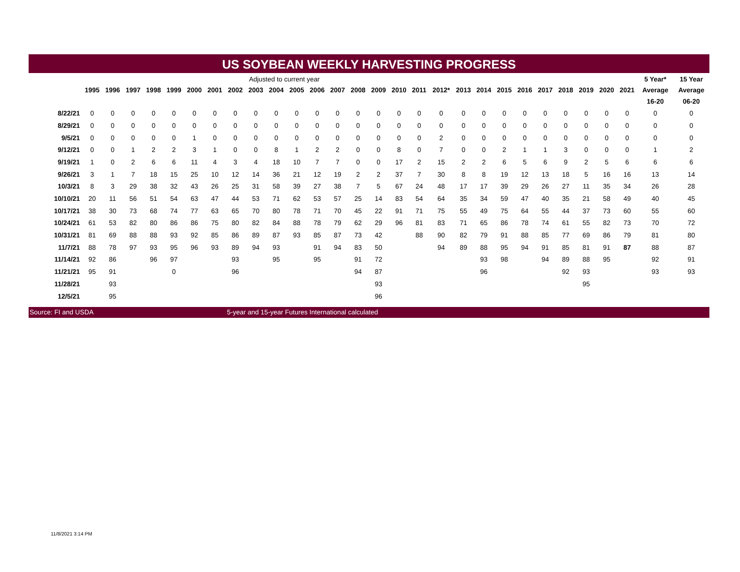US SOYBEAN WEEKLY HARVESTING PROGRESS
| | Adjusted to current year | | | | | | | | | | | | | | | | | | | | | | | | | | | 5 Year* | 15 Year |
| | 1995 | 1996 | 1997 | 1998 | 1999 | 2000 | 2001 | 2002 | 2003 | 2004 | 2005 | 2006 | 2007 | 2008 | 2009 | 2010 | 2011 | 2012* | 2013 | 2014 | 2015 | 2016 | 2017 | 2018 | 2019 | 2020 | 2021 | Average | Average |
| | | | | | | | | | | | | | | | | | | | | | | | | | | | | 16-20 | 06-20 |
| 8/22/21 | 0 | 0 | 0 | 0 | 0 | 0 | 0 | 0 | 0 | 0 | 0 | 0 | 0 | 0 | 0 | 0 | 0 | 0 | 0 | 0 | 0 | 0 | 0 | 0 | 0 | 0 | 0 | 0 | 0 |
| 8/29/21 | 0 | 0 | 0 | 0 | 0 | 0 | 0 | 0 | 0 | 0 | 0 | 0 | 0 | 0 | 0 | 0 | 0 | 0 | 0 | 0 | 0 | 0 | 0 | 0 | 0 | 0 | 0 | 0 | 0 |
| 9/5/21 | 0 | 0 | 0 | 0 | 0 | 1 | 0 | 0 | 0 | 0 | 0 | 0 | 0 | 0 | 0 | 0 | 0 | 2 | 0 | 0 | 0 | 0 | 0 | 0 | 0 | 0 | 0 | 0 | 0 |
| 9/12/21 | 0 | 0 | 1 | 2 | 2 | 3 | 1 | 0 | 0 | 8 | 1 | 2 | 2 | 0 | 0 | 8 | 0 | 7 | 0 | 0 | 2 | 1 | 1 | 3 | 0 | 0 | 0 | 1 | 2 |
| 9/19/21 | 1 | 0 | 2 | 6 | 6 | 11 | 4 | 3 | 4 | 18 | 10 | 7 | 7 | 0 | 0 | 17 | 2 | 15 | 2 | 2 | 6 | 5 | 6 | 9 | 2 | 5 | 6 | 6 | 6 |
| 9/26/21 | 3 | 1 | 7 | 18 | 15 | 25 | 10 | 12 | 14 | 36 | 21 | 12 | 19 | 2 | 2 | 37 | 7 | 30 | 8 | 8 | 19 | 12 | 13 | 18 | 5 | 16 | 16 | 13 | 14 |
| 10/3/21 | 8 | 3 | 29 | 38 | 32 | 43 | 26 | 25 | 31 | 58 | 39 | 27 | 38 | 7 | 5 | 67 | 24 | 48 | 17 | 17 | 39 | 29 | 26 | 27 | 11 | 35 | 34 | 26 | 28 |
| 10/10/21 | 20 | 11 | 56 | 51 | 54 | 63 | 47 | 44 | 53 | 71 | 62 | 53 | 57 | 25 | 14 | 83 | 54 | 64 | 35 | 34 | 59 | 47 | 40 | 35 | 21 | 58 | 49 | 40 | 45 |
| 10/17/21 | 38 | 30 | 73 | 68 | 74 | 77 | 63 | 65 | 70 | 80 | 78 | 71 | 70 | 45 | 22 | 91 | 71 | 75 | 55 | 49 | 75 | 64 | 55 | 44 | 37 | 73 | 60 | 55 | 60 |
| 10/24/21 | 61 | 53 | 82 | 80 | 86 | 86 | 75 | 80 | 82 | 84 | 88 | 78 | 79 | 62 | 29 | 96 | 81 | 83 | 71 | 65 | 86 | 78 | 74 | 61 | 55 | 82 | 73 | 70 | 72 |
| 10/31/21 | 81 | 69 | 88 | 88 | 93 | 92 | 85 | 86 | 89 | 87 | 93 | 85 | 87 | 73 | 42 | | 88 | 90 | 82 | 79 | 91 | 88 | 85 | 77 | 69 | 86 | 79 | 81 | 80 |
| 11/7/21 | 88 | 78 | 97 | 93 | 95 | 96 | 93 | 89 | 94 | 93 | | 91 | 94 | 83 | 50 | | | 94 | 89 | 88 | 95 | 94 | 91 | 85 | 81 | 91 | 87 | 88 | 87 |
| 11/14/21 | 92 | 86 | | 96 | 97 | | | 93 | | 95 | | 95 | | 91 | 72 | | | | | 93 | 98 | | 94 | 89 | 88 | 95 | | 92 | 91 |
| 11/21/21 | 95 | 91 | | | 0 | | | 96 | | | | | | 94 | 87 | | | | | 96 | | | | 92 | 93 | | | 93 | 93 |
| 11/28/21 | | 93 | | | | | | | | | | | | | 93 | | | | | | | | | | 95 | | | | |
| 12/5/21 | | 95 | | | | | | | | | | | | | 96 | | | | | | | | | | | | | | |
Source: FI and USDA 5-year and 15-year Futures International calculated
11/8/2021 3:14 PM